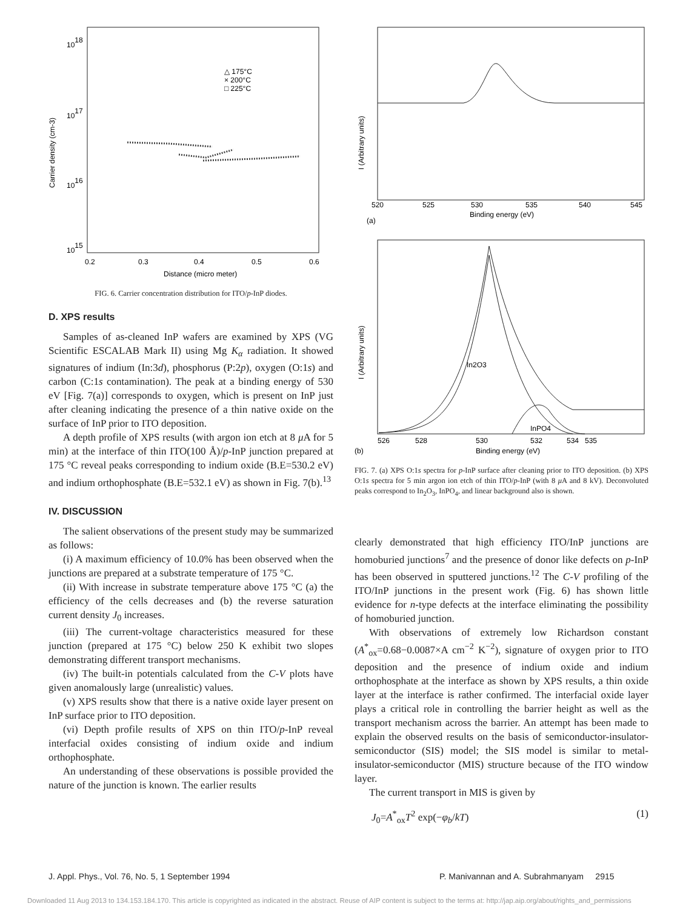1018
1017
1016
1015
0.2
0.3
0.4
0.5
0.6
Distance (micro meter)
Carrier density (cm-3)
△ 175°C
× 200°C
□ 225°C
FIG. 6. Carrier concentration distribution for ITO/p-InP diodes.
D. XPS results
Samples of as-cleaned InP wafers are examined by XPS (VG Scientific ESCALAB Mark II) using Mg K<sub>α</sub> radiation. It showed signatures of indium (In:3d), phosphorus (P:2p), oxygen (O:1s) and carbon (C:1s contamination). The peak at a binding energy of 530 eV [Fig. 7(a)] corresponds to oxygen, which is present on InP just after cleaning indicating the presence of a thin native oxide on the surface of InP prior to ITO deposition.
A depth profile of XPS results (with argon ion etch at 8 μ A for 5 min) at the interface of thin ITO(100 Å)/p-InP junction prepared at 175 °C reveal peaks corresponding to indium oxide (B.E=530.2 eV) and indium orthophosphate (B.E=532.1 eV) as shown in Fig. 7(b).<sup>13</sup>
IV. DISCUSSION
The salient observations of the present study may be summarized as follows:
(i) A maximum efficiency of 10.0% has been observed when the junctions are prepared at a substrate temperature of 175 °C.
(ii) With increase in substrate temperature above 175 °C (a) the efficiency of the cells decreases and (b) the reverse saturation current density J<sub>0</sub> increases.
(iii) The current-voltage characteristics measured for these junction (prepared at 175 °C) below 250 K exhibit two slopes demonstrating different transport mechanisms.
(iv) The built-in potentials calculated from the C-V plots have given anomalously large (unrealistic) values.
(v) XPS results show that there is a native oxide layer present on InP surface prior to ITO deposition.
(vi) Depth profile results of XPS on thin ITO/p-InP reveal interfacial oxides consisting of indium oxide and indium orthophosphate.
An understanding of these observations is possible provided the nature of the junction is known. The earlier results
I (Arbitrary units)
520
525
530
535
540
545
Binding energy (eV)
(a)
In2O3
InPO4
I (Arbitrary units)
526
528
530
532
534
535
(b)
Binding energy (eV)
FIG. 7. (a) XPS O:1s spectra for p-InP surface after cleaning prior to ITO deposition. (b) XPS O:1s spectra for 5 min argon ion etch of thin ITO/p-InP (with 8 μ A and 8 kV). Deconvoluted peaks correspond to In<sub>2</sub>O<sub>3</sub>, InPO<sub>4</sub>, and linear background also is shown.
clearly demonstrated that high efficiency ITO/InP junctions are homoburied junctions<sup>7</sup> and the presence of donor like defects on p-InP has been observed in sputtered junctions.<sup>12</sup> The C-V profiling of the ITO/InP junctions in the present work (Fig. 6) has shown little evidence for n-type defects at the interface eliminating the possibility of homoburied junction.
With observations of extremely low Richardson constant (A<sup>*</sup><sub>ox</sub>=0.68−0.0087×A cm<sup>−2</sup> K<sup>−2</sup>), signature of oxygen prior to ITO deposition and the presence of indium oxide and indium orthophosphate at the interface as shown by XPS results, a thin oxide layer at the interface is rather confirmed. The interfacial oxide layer plays a critical role in controlling the barrier height as well as the transport mechanism across the barrier. An attempt has been made to explain the observed results on the basis of semiconductor-insulator-semiconductor (SIS) model; the SIS model is similar to metal-insulator-semiconductor (MIS) structure because of the ITO window layer.
The current transport in MIS is given by
J<sub>0</sub>=A<sup>*</sup><sub>ox</sub>T<sup>2</sup> exp(−φ<sub>b</sub>/kT) (1)
J. Appl. Phys., Vol. 76, No. 5, 1 September 1994
P. Manivannan and A. Subrahmanyam 2915
Downloaded 11 Aug 2013 to 134.153.184.170. This article is copyrighted as indicated in the abstract. Reuse of AIP content is subject to the terms at: http://jap.aip.org/about/rights_and_permissions